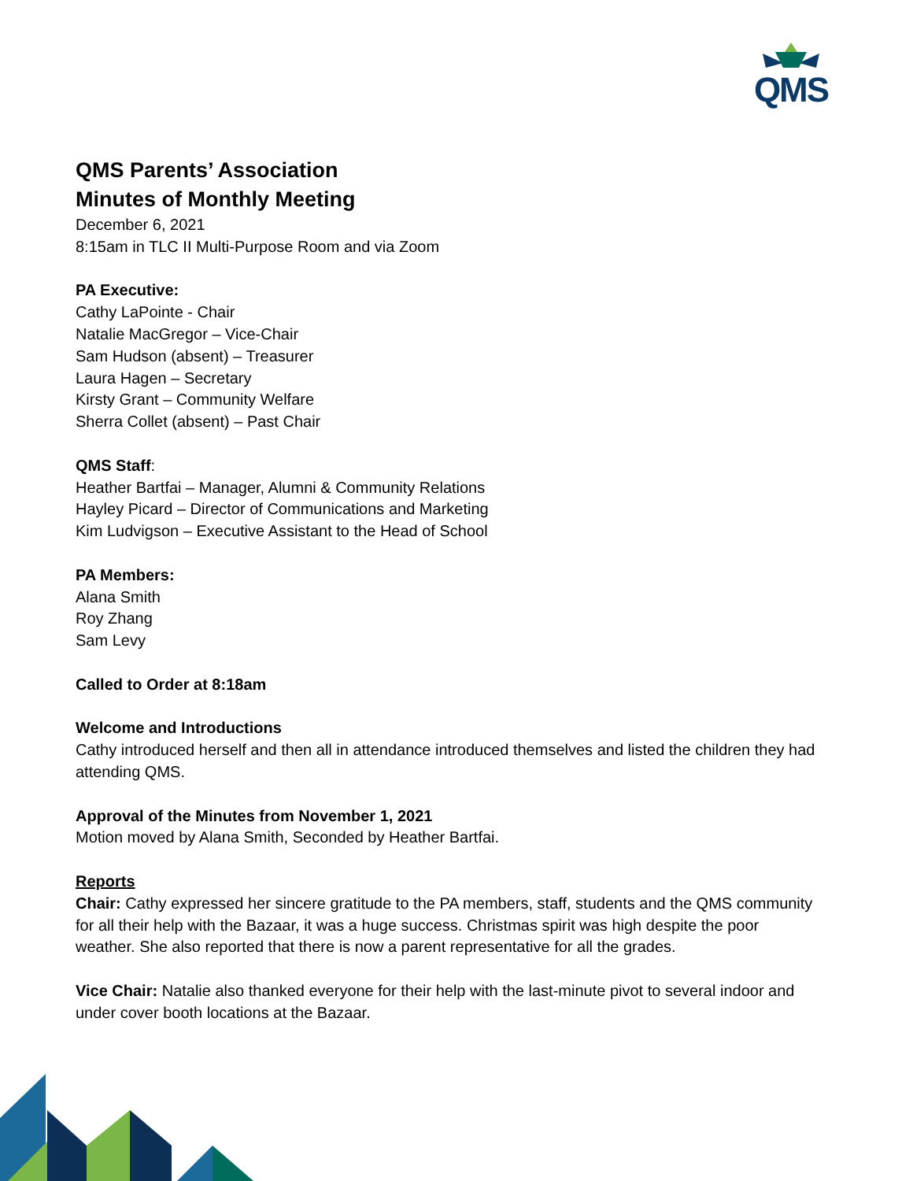QMS
QMS Parents’ Association
Minutes of Monthly Meeting
December 6, 2021
8:15am in TLC II Multi-Purpose Room and via Zoom
PA Executive:
Cathy LaPointe - Chair
Natalie MacGregor – Vice-Chair
Sam Hudson (absent) – Treasurer
Laura Hagen – Secretary
Kirsty Grant – Community Welfare
Sherra Collet (absent) – Past Chair
QMS Staff:
Heather Bartfai – Manager, Alumni & Community Relations
Hayley Picard – Director of Communications and Marketing
Kim Ludvigson – Executive Assistant to the Head of School
PA Members:
Alana Smith
Roy Zhang
Sam Levy
Called to Order at 8:18am
Welcome and Introductions
Cathy introduced herself and then all in attendance introduced themselves and listed the children they had attending QMS.
Approval of the Minutes from November 1, 2021
Motion moved by Alana Smith, Seconded by Heather Bartfai.
Reports
Chair: Cathy expressed her sincere gratitude to the PA members, staff, students and the QMS community for all their help with the Bazaar, it was a huge success. Christmas spirit was high despite the poor weather. She also reported that there is now a parent representative for all the grades.
Vice Chair: Natalie also thanked everyone for their help with the last-minute pivot to several indoor and under cover booth locations at the Bazaar.